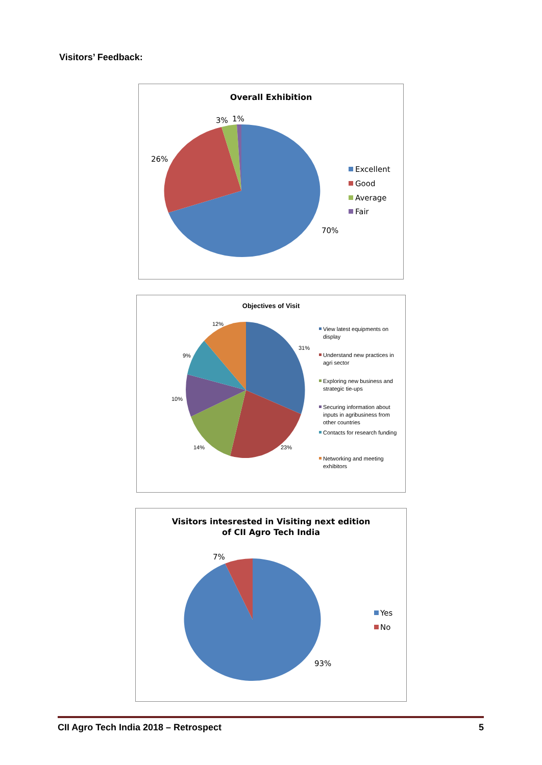Visitors’ Feedback:
Overall Exhibition
26%
3%
1%
70%
Excellent
Good
Average
Fair
Objectives of Visit
12%
31%
9%
10%
14%
23%
View latest equipments on
display
Understand new practices in
agri sector
Exploring new business and
strategic tie-ups
Securing information about
inputs in agribusiness from
other countries
Contacts for research funding
Networking and meeting
exhibitors
Visitors intesrested in Visiting next edition
of CII Agro Tech India
7%
93%
Yes
No
CII Agro Tech India 2018 – Retrospect 5